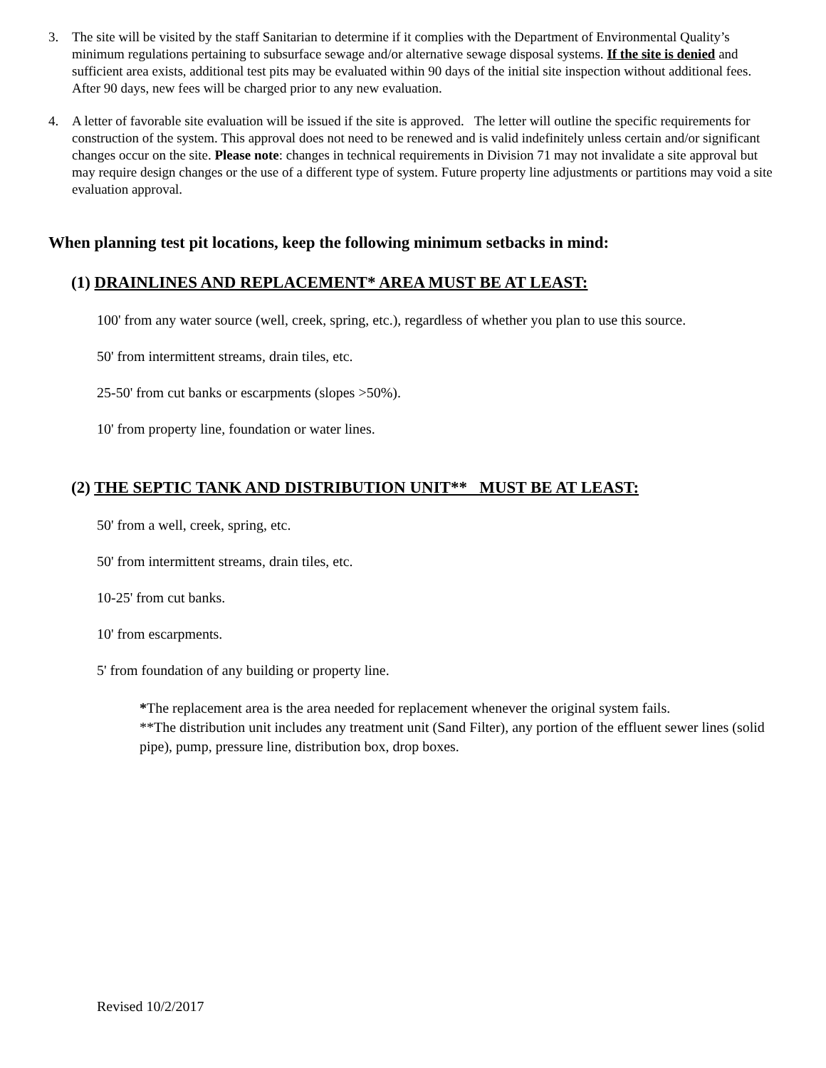3. The site will be visited by the staff Sanitarian to determine if it complies with the Department of Environmental Quality’s minimum regulations pertaining to subsurface sewage and/or alternative sewage disposal systems. If the site is denied and sufficient area exists, additional test pits may be evaluated within 90 days of the initial site inspection without additional fees. After 90 days, new fees will be charged prior to any new evaluation.
4. A letter of favorable site evaluation will be issued if the site is approved. The letter will outline the specific requirements for construction of the system. This approval does not need to be renewed and is valid indefinitely unless certain and/or significant changes occur on the site. Please note: changes in technical requirements in Division 71 may not invalidate a site approval but may require design changes or the use of a different type of system. Future property line adjustments or partitions may void a site evaluation approval.
When planning test pit locations, keep the following minimum setbacks in mind:
(1) DRAINLINES AND REPLACEMENT* AREA MUST BE AT LEAST:
100' from any water source (well, creek, spring, etc.), regardless of whether you plan to use this source.
50' from intermittent streams, drain tiles, etc.
25-50' from cut banks or escarpments (slopes >50%).
10' from property line, foundation or water lines.
(2) THE SEPTIC TANK AND DISTRIBUTION UNIT** MUST BE AT LEAST:
50' from a well, creek, spring, etc.
50' from intermittent streams, drain tiles, etc.
10-25' from cut banks.
10' from escarpments.
5' from foundation of any building or property line.
*The replacement area is the area needed for replacement whenever the original system fails.
**The distribution unit includes any treatment unit (Sand Filter), any portion of the effluent sewer lines (solid pipe), pump, pressure line, distribution box, drop boxes.
Revised 10/2/2017